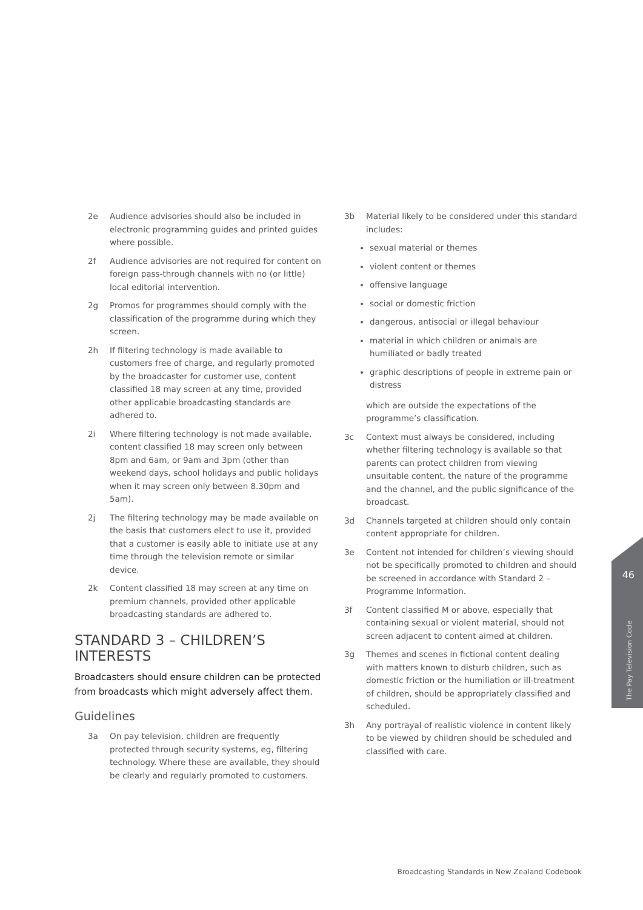2e Audience advisories should also be included in electronic programming guides and printed guides where possible.
2f Audience advisories are not required for content on foreign pass-through channels with no (or little) local editorial intervention.
2g Promos for programmes should comply with the classification of the programme during which they screen.
2h If filtering technology is made available to customers free of charge, and regularly promoted by the broadcaster for customer use, content classified 18 may screen at any time, provided other applicable broadcasting standards are adhered to.
2i Where filtering technology is not made available, content classified 18 may screen only between 8pm and 6am, or 9am and 3pm (other than weekend days, school holidays and public holidays when it may screen only between 8.30pm and 5am).
2j The filtering technology may be made available on the basis that customers elect to use it, provided that a customer is easily able to initiate use at any time through the television remote or similar device.
2k Content classified 18 may screen at any time on premium channels, provided other applicable broadcasting standards are adhered to.
STANDARD 3 – CHILDREN’S INTERESTS
Broadcasters should ensure children can be protected from broadcasts which might adversely affect them.
Guidelines
3a On pay television, children are frequently protected through security systems, eg, filtering technology. Where these are available, they should be clearly and regularly promoted to customers.
3b Material likely to be considered under this standard includes:
sexual material or themes
violent content or themes
offensive language
social or domestic friction
dangerous, antisocial or illegal behaviour
material in which children or animals are humiliated or badly treated
graphic descriptions of people in extreme pain or distress
which are outside the expectations of the programme’s classification.
3c Context must always be considered, including whether filtering technology is available so that parents can protect children from viewing unsuitable content, the nature of the programme and the channel, and the public significance of the broadcast.
3d Channels targeted at children should only contain content appropriate for children.
3e Content not intended for children’s viewing should not be specifically promoted to children and should be screened in accordance with Standard 2 – Programme Information.
3f Content classified M or above, especially that containing sexual or violent material, should not screen adjacent to content aimed at children.
3g Themes and scenes in fictional content dealing with matters known to disturb children, such as domestic friction or the humiliation or ill-treatment of children, should be appropriately classified and scheduled.
3h Any portrayal of realistic violence in content likely to be viewed by children should be scheduled and classified with care.
46
The Pay Television Code
Broadcasting Standards in New Zealand Codebook